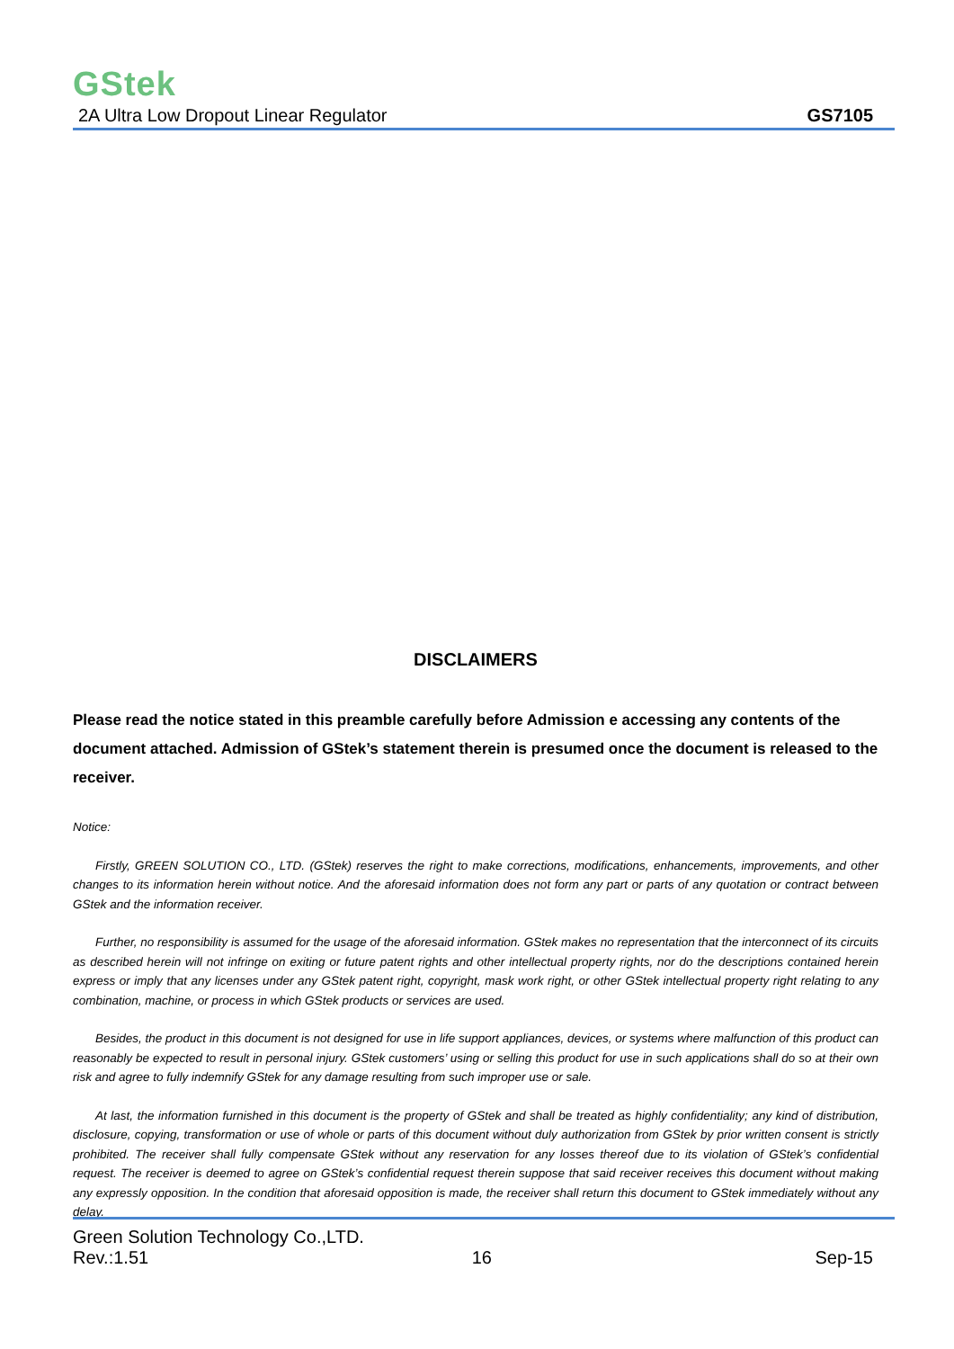GStek
2A Ultra Low Dropout Linear Regulator GS7105
DISCLAIMERS
Please read the notice stated in this preamble carefully before Admission e accessing any contents of the document attached. Admission of GStek’s statement therein is presumed once the document is released to the receiver.
Notice:
Firstly, GREEN SOLUTION CO., LTD. (GStek) reserves the right to make corrections, modifications, enhancements, improvements, and other changes to its information herein without notice. And the aforesaid information does not form any part or parts of any quotation or contract between GStek and the information receiver.
Further, no responsibility is assumed for the usage of the aforesaid information. GStek makes no representation that the interconnect of its circuits as described herein will not infringe on exiting or future patent rights and other intellectual property rights, nor do the descriptions contained herein express or imply that any licenses under any GStek patent right, copyright, mask work right, or other GStek intellectual property right relating to any combination, machine, or process in which GStek products or services are used.
Besides, the product in this document is not designed for use in life support appliances, devices, or systems where malfunction of this product can reasonably be expected to result in personal injury. GStek customers’ using or selling this product for use in such applications shall do so at their own risk and agree to fully indemnify GStek for any damage resulting from such improper use or sale.
At last, the information furnished in this document is the property of GStek and shall be treated as highly confidentiality; any kind of distribution, disclosure, copying, transformation or use of whole or parts of this document without duly authorization from GStek by prior written consent is strictly prohibited. The receiver shall fully compensate GStek without any reservation for any losses thereof due to its violation of GStek’s confidential request. The receiver is deemed to agree on GStek’s confidential request therein suppose that said receiver receives this document without making any expressly opposition. In the condition that aforesaid opposition is made, the receiver shall return this document to GStek immediately without any delay.
Green Solution Technology Co.,LTD.
Rev.:1.51 16 Sep-15